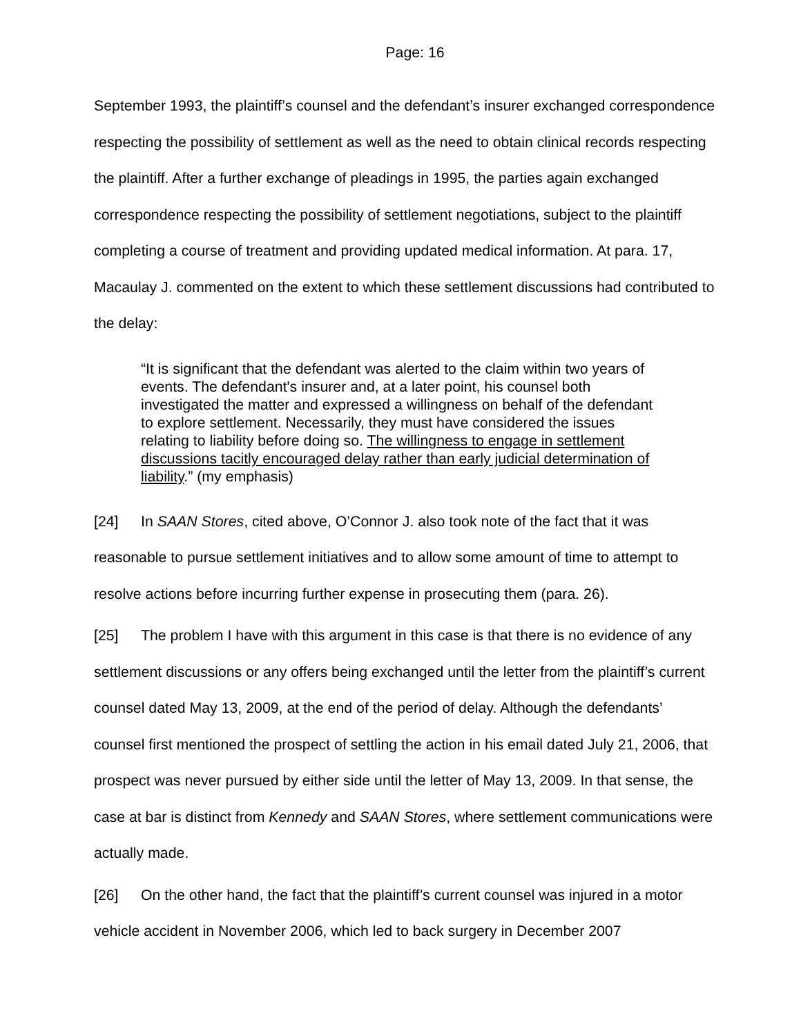Page: 16
September 1993, the plaintiff’s counsel and the defendant’s insurer exchanged correspondence respecting the possibility of settlement as well as the need to obtain clinical records respecting the plaintiff. After a further exchange of pleadings in 1995, the parties again exchanged correspondence respecting the possibility of settlement negotiations, subject to the plaintiff completing a course of treatment and providing updated medical information. At para. 17, Macaulay J. commented on the extent to which these settlement discussions had contributed to the delay:
“It is significant that the defendant was alerted to the claim within two years of events. The defendant's insurer and, at a later point, his counsel both investigated the matter and expressed a willingness on behalf of the defendant to explore settlement. Necessarily, they must have considered the issues relating to liability before doing so. The willingness to engage in settlement discussions tacitly encouraged delay rather than early judicial determination of liability.” (my emphasis)
[24] In SAAN Stores, cited above, O’Connor J. also took note of the fact that it was reasonable to pursue settlement initiatives and to allow some amount of time to attempt to resolve actions before incurring further expense in prosecuting them (para. 26).
[25] The problem I have with this argument in this case is that there is no evidence of any settlement discussions or any offers being exchanged until the letter from the plaintiff’s current counsel dated May 13, 2009, at the end of the period of delay. Although the defendants’ counsel first mentioned the prospect of settling the action in his email dated July 21, 2006, that prospect was never pursued by either side until the letter of May 13, 2009. In that sense, the case at bar is distinct from Kennedy and SAAN Stores, where settlement communications were actually made.
[26] On the other hand, the fact that the plaintiff’s current counsel was injured in a motor vehicle accident in November 2006, which led to back surgery in December 2007